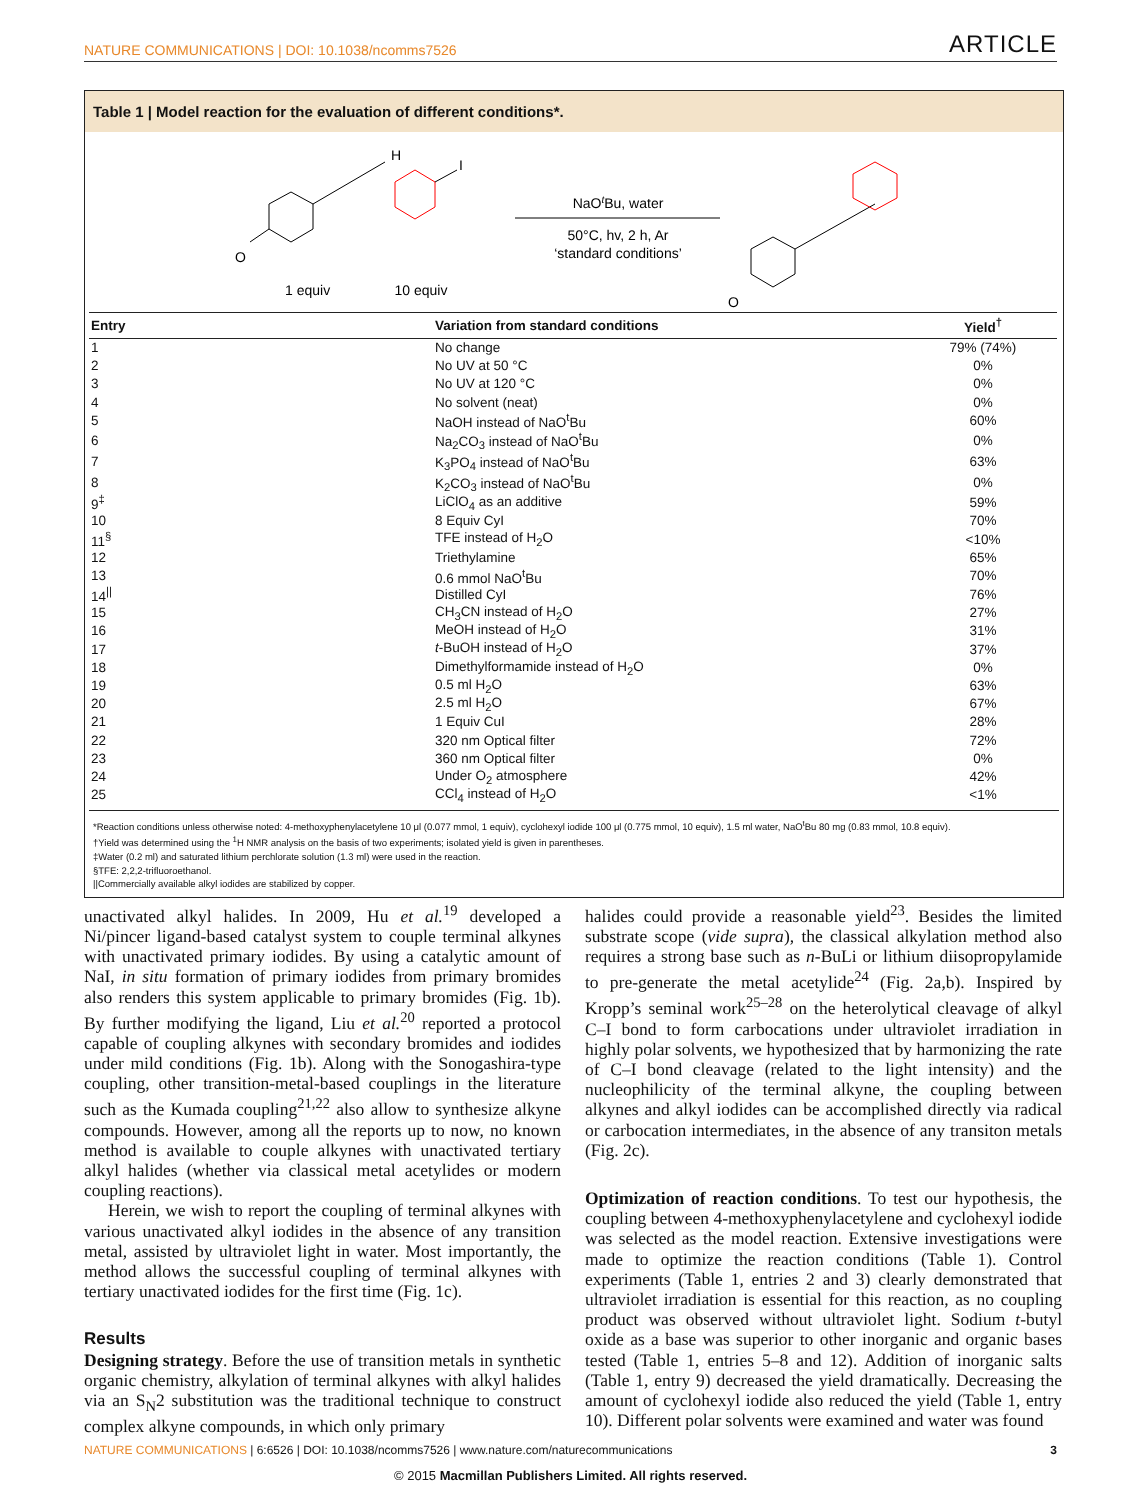NATURE COMMUNICATIONS | DOI: 10.1038/ncomms7526 ARTICLE
Table 1 | Model reaction for the evaluation of different conditions*.
H
O
1 equiv
I
10 equiv
NaOtBu, water
50°C, hv, 2 h, Ar
‘standard conditions’
O
| Entry | Variation from standard conditions | Yield<sup>†</sup> |
| --- | --- | --- |
| 1 | No change | 79% (74%) |
| 2 | No UV at 50 °C | 0% |
| 3 | No UV at 120 °C | 0% |
| 4 | No solvent (neat) | 0% |
| 5 | NaOH instead of NaO<sup>t</sup>Bu | 60% |
| 6 | Na<sub>2</sub>CO<sub>3</sub> instead of NaO<sup>t</sup>Bu | 0% |
| 7 | K<sub>3</sub>PO<sub>4</sub> instead of NaO<sup>t</sup>Bu | 63% |
| 8 | K<sub>2</sub>CO<sub>3</sub> instead of NaO<sup>t</sup>Bu | 0% |
| 9<sup>‡</sup> | LiClO<sub>4</sub> as an additive | 59% |
| 10 | 8 Equiv CyI | 70% |
| 11<sup>§</sup> | TFE instead of H<sub>2</sub>O | <10% |
| 12 | Triethylamine | 65% |
| 13 | 0.6 mmol NaO<sup>t</sup>Bu | 70% |
| 14<sup>//</sup> | Distilled CyI | 76% |
| 15 | CH<sub>3</sub>CN instead of H<sub>2</sub>O | 27% |
| 16 | MeOH instead of H<sub>2</sub>O | 31% |
| 17 | t -BuOH instead of H<sub>2</sub>O | 37% |
| 18 | Dimethylformamide instead of H<sub>2</sub>O | 0% |
| 19 | 0.5 ml H<sub>2</sub>O | 63% |
| 20 | 2.5 ml H<sub>2</sub>O | 67% |
| 21 | 1 Equiv CuI | 28% |
| 22 | 320 nm Optical filter | 72% |
| 23 | 360 nm Optical filter | 0% |
| 24 | Under O<sub>2</sub> atmosphere | 42% |
| 25 | CCl<sub>4</sub> instead of H<sub>2</sub>O | <1% |
*Reaction conditions unless otherwise noted: 4-methoxyphenylacetylene 10 μl (0.077 mmol, 1 equiv), cyclohexyl iodide 100 μl (0.775 mmol, 10 equiv), 1.5 ml water, NaO<sup>t</sup>Bu 80 mg (0.83 mmol, 10.8 equiv).
†Yield was determined using the <sup>1</sup>H NMR analysis on the basis of two experiments; isolated yield is given in parentheses.
‡Water (0.2 ml) and saturated lithium perchlorate solution (1.3 ml) were used in the reaction.
§TFE: 2,2,2-trifluoroethanol.
||Commercially available alkyl iodides are stabilized by copper.
unactivated alkyl halides. In 2009, Hu et al.<sup>19</sup> developed a Ni/pincer ligand-based catalyst system to couple terminal alkynes with unactivated primary iodides. By using a catalytic amount of NaI, in situ formation of primary iodides from primary bromides also renders this system applicable to primary bromides (Fig. 1b). By further modifying the ligand, Liu et al.<sup>20</sup> reported a protocol capable of coupling alkynes with secondary bromides and iodides under mild conditions (Fig. 1b). Along with the Sonogashira-type coupling, other transition-metal-based couplings in the literature such as the Kumada coupling<sup>21,22</sup> also allow to synthesize alkyne compounds. However, among all the reports up to now, no known method is available to couple alkynes with unactivated tertiary alkyl halides (whether via classical metal acetylides or modern coupling reactions).
Herein, we wish to report the coupling of terminal alkynes with various unactivated alkyl iodides in the absence of any transition metal, assisted by ultraviolet light in water. Most importantly, the method allows the successful coupling of terminal alkynes with tertiary unactivated iodides for the first time (Fig. 1c).
Results
Designing strategy. Before the use of transition metals in synthetic organic chemistry, alkylation of terminal alkynes with alkyl halides via an S<sub>N</sub>2 substitution was the traditional technique to construct complex alkyne compounds, in which only primary
halides could provide a reasonable yield<sup>23</sup>. Besides the limited substrate scope (vide supra), the classical alkylation method also requires a strong base such as n-BuLi or lithium diisopropylamide to pre-generate the metal acetylide<sup>24</sup> (Fig. 2a,b). Inspired by Kropp’s seminal work<sup>25–28</sup> on the heterolytical cleavage of alkyl C–I bond to form carbocations under ultraviolet irradiation in highly polar solvents, we hypothesized that by harmonizing the rate of C–I bond cleavage (related to the light intensity) and the nucleophilicity of the terminal alkyne, the coupling between alkynes and alkyl iodides can be accomplished directly via radical or carbocation intermediates, in the absence of any transiton metals (Fig. 2c).
Optimization of reaction conditions. To test our hypothesis, the coupling between 4-methoxyphenylacetylene and cyclohexyl iodide was selected as the model reaction. Extensive investigations were made to optimize the reaction conditions (Table 1). Control experiments (Table 1, entries 2 and 3) clearly demonstrated that ultraviolet irradiation is essential for this reaction, as no coupling product was observed without ultraviolet light. Sodium t-butyl oxide as a base was superior to other inorganic and organic bases tested (Table 1, entries 5–8 and 12). Addition of inorganic salts (Table 1, entry 9) decreased the yield dramatically. Decreasing the amount of cyclohexyl iodide also reduced the yield (Table 1, entry 10). Different polar solvents were examined and water was found
NATURE COMMUNICATIONS | 6:6526 | DOI: 10.1038/ncomms7526 | www.nature.com/naturecommunications 3
© 2015 Macmillan Publishers Limited. All rights reserved.